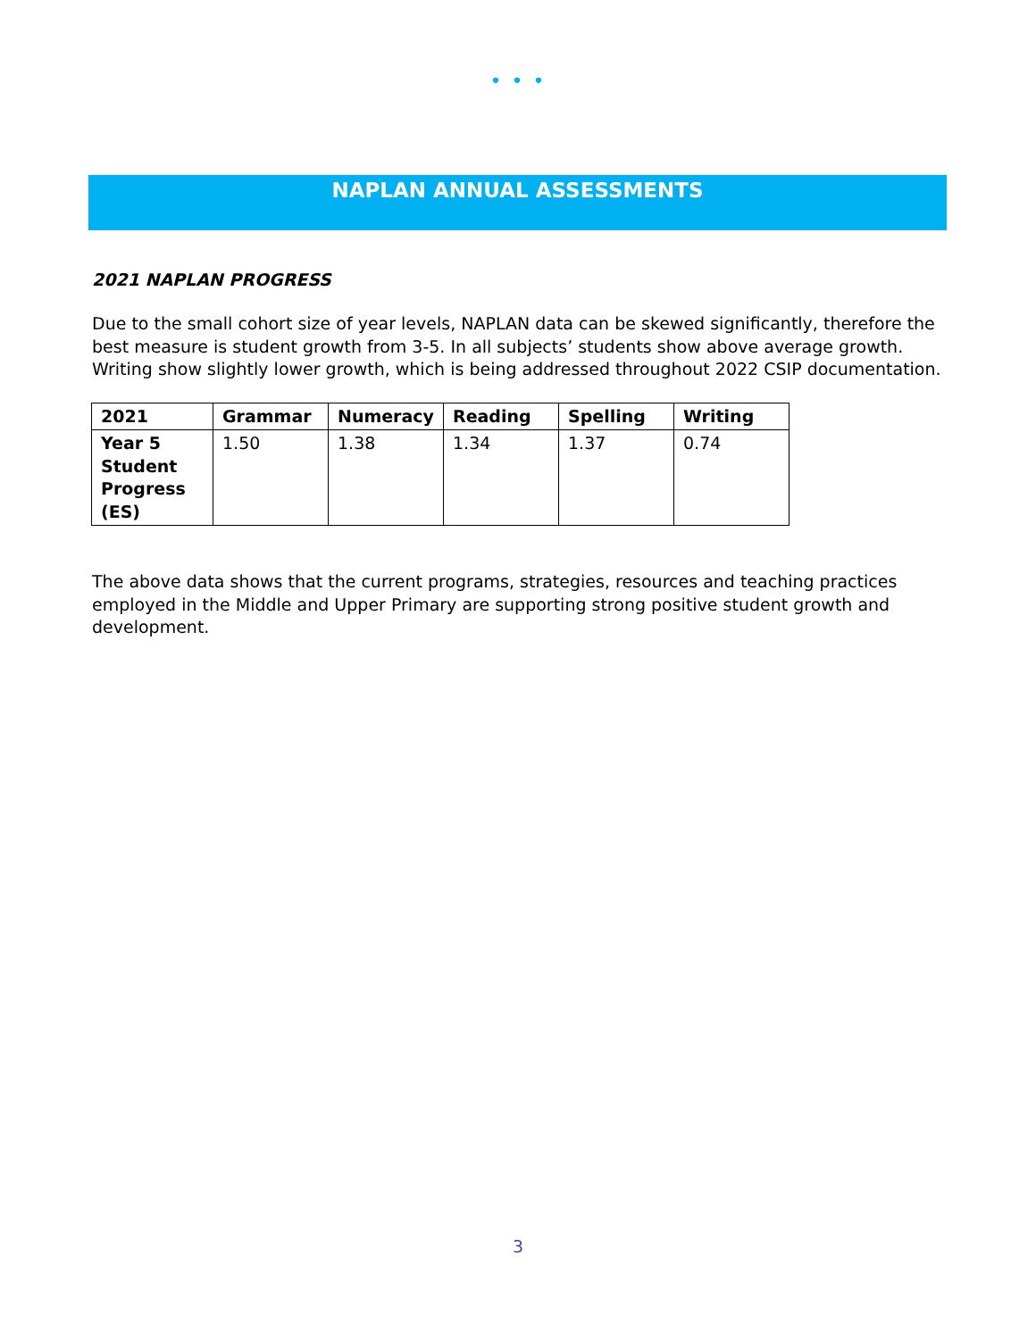• • •
NAPLAN ANNUAL ASSESSMENTS
2021 NAPLAN PROGRESS
Due to the small cohort size of year levels, NAPLAN data can be skewed significantly, therefore the best measure is student growth from 3-5. In all subjects’ students show above average growth. Writing show slightly lower growth, which is being addressed throughout 2022 CSIP documentation.
| 2021 | Grammar | Numeracy | Reading | Spelling | Writing |
| --- | --- | --- | --- | --- | --- |
| Year 5 Student Progress (ES) | 1.50 | 1.38 | 1.34 | 1.37 | 0.74 |
The above data shows that the current programs, strategies, resources and teaching practices employed in the Middle and Upper Primary are supporting strong positive student growth and development.
3